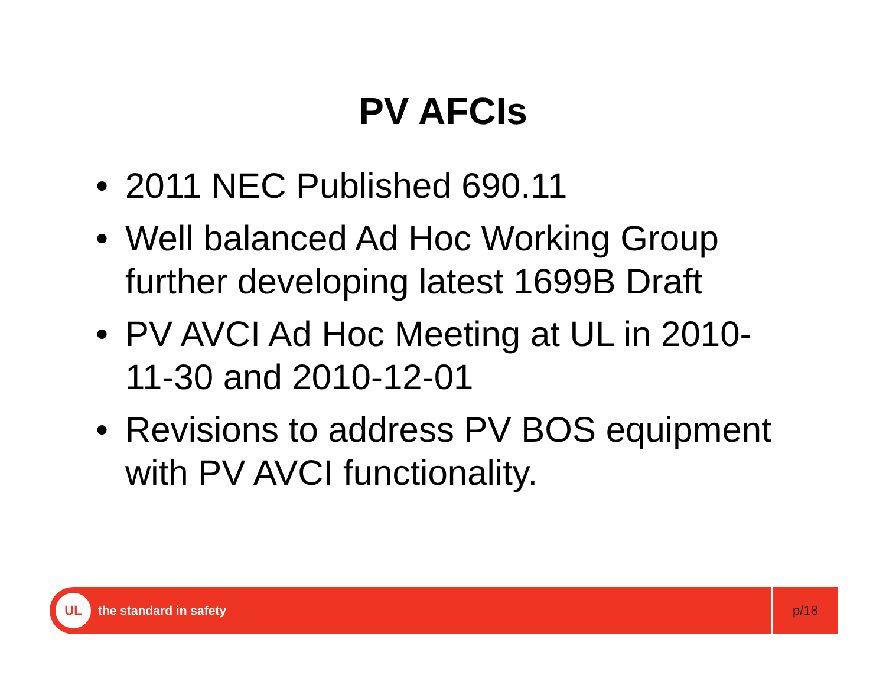PV AFCIs
• 2011 NEC Published 690.11
• Well balanced Ad Hoc Working Group further developing latest 1699B Draft
• PV AVCI Ad Hoc Meeting at UL in 2010-11-30 and 2010-12-01
• Revisions to address PV BOS equipment with PV AVCI functionality.
UL
the standard in safety
p/18